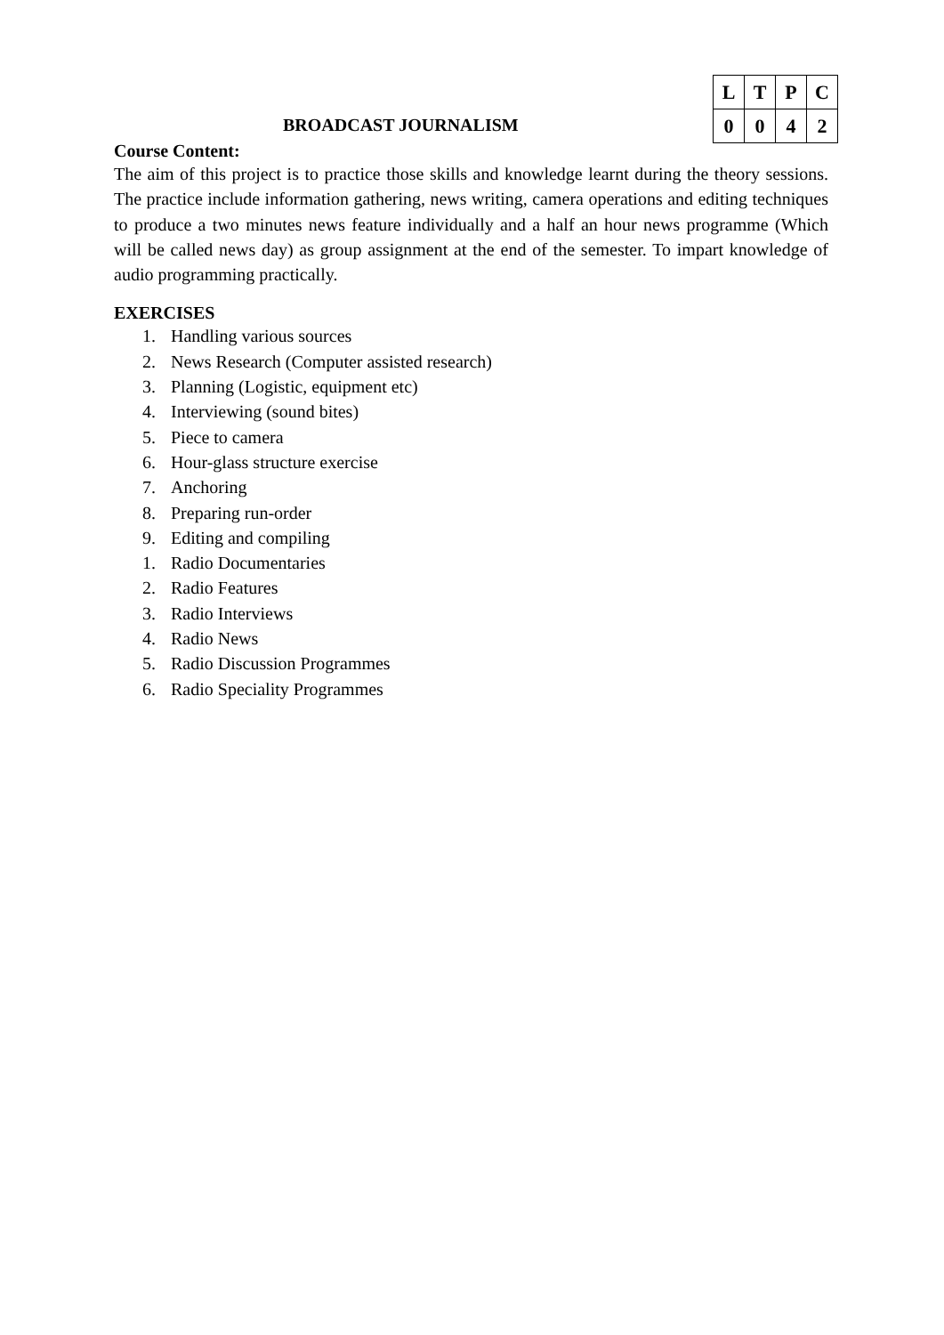| L | T | P | C |
| 0 | 0 | 4 | 2 |
BROADCAST JOURNALISM
Course Content:
The aim of this project is to practice those skills and knowledge learnt during the theory sessions. The practice include information gathering, news writing, camera operations and editing techniques to produce a two minutes news feature individually and a half an hour news programme (Which will be called news day) as group assignment at the end of the semester. To impart knowledge of audio programming practically.
EXERCISES
1. Handling various sources
2. News Research (Computer assisted research)
3. Planning (Logistic, equipment etc)
4. Interviewing (sound bites)
5. Piece to camera
6. Hour-glass structure exercise
7. Anchoring
8. Preparing run-order
9. Editing and compiling
1. Radio Documentaries
2. Radio Features
3. Radio Interviews
4. Radio News
5. Radio Discussion Programmes
6. Radio Speciality Programmes